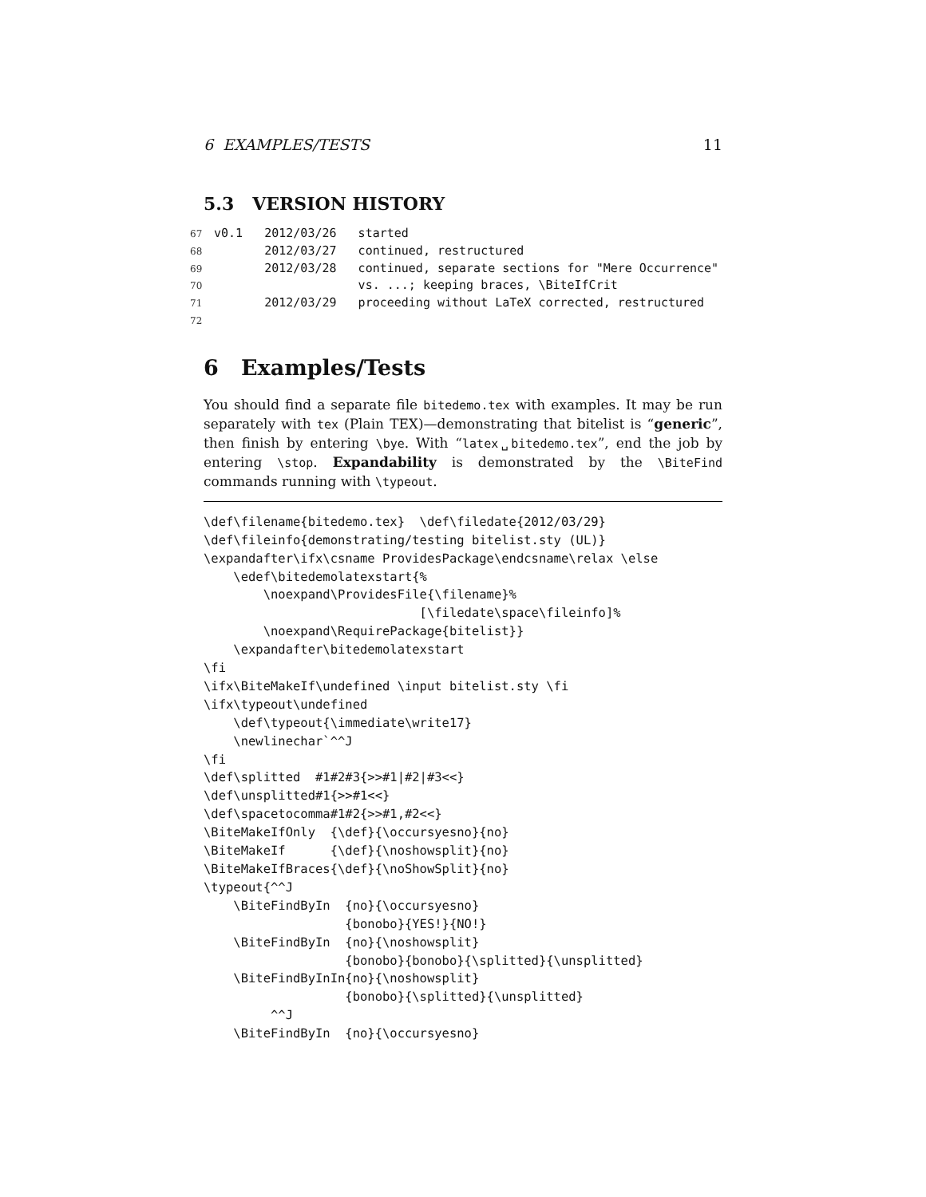6 EXAMPLES/TESTS 11
5.3 VERSION HISTORY
67 v0.1 2012/03/26 started 68 2012/03/27 continued, restructured 69 2012/03/28 continued, separate sections for "Mere Occurrence" 70 vs. ...; keeping braces, \BiteIfCrit 71 2012/03/29 proceeding without LaTeX corrected, restructured 72
6 Examples/Tests
You should find a separate file bitedemo.tex with examples. It may be run separately with tex (Plain TEX)—demonstrating that bitelist is “generic”, then finish by entering \bye. With “latex␣bitedemo.tex”, end the job by entering \stop. Expandability is demonstrated by the \BiteFind commands running with \typeout.
\def\filename{bitedemo.tex}  \def\filedate{2012/03/29}
\def\fileinfo{demonstrating/testing bitelist.sty (UL)}
\expandafter\ifx\csname ProvidesPackage\endcsname\relax \else
    \edef\bitedemolatexstart{%
        \noexpand\ProvidesFile{\filename}%
                             [\filedate\space\fileinfo]%
        \noexpand\RequirePackage{bitelist}}
    \expandafter\bitedemolatexstart
\fi
\ifx\BiteMakeIf\undefined \input bitelist.sty \fi
\ifx\typeout\undefined
    \def\typeout{\immediate\write17}
    \newlinechar`^^J
\fi
\def\splitted  #1#2#3{>>#1|#2|#3<<}
\def\unsplitted#1{>>#1<<}
\def\spacetocomma#1#2{>>#1,#2<<}
\BiteMakeIfOnly  {\def}{\occursyesno}{no}
\BiteMakeIf      {\def}{\noshowsplit}{no}
\BiteMakeIfBraces{\def}{\noShowSplit}{no}
\typeout{^^J
    \BiteFindByIn  {no}{\occursyesno}
                   {bonobo}{YES!}{NO!}
    \BiteFindByIn  {no}{\noshowsplit}
                   {bonobo}{bonobo}{\splitted}{\unsplitted}
    \BiteFindByInIn{no}{\noshowsplit}
                   {bonobo}{\splitted}{\unsplitted}
         ^^J
    \BiteFindByIn  {no}{\occursyesno}